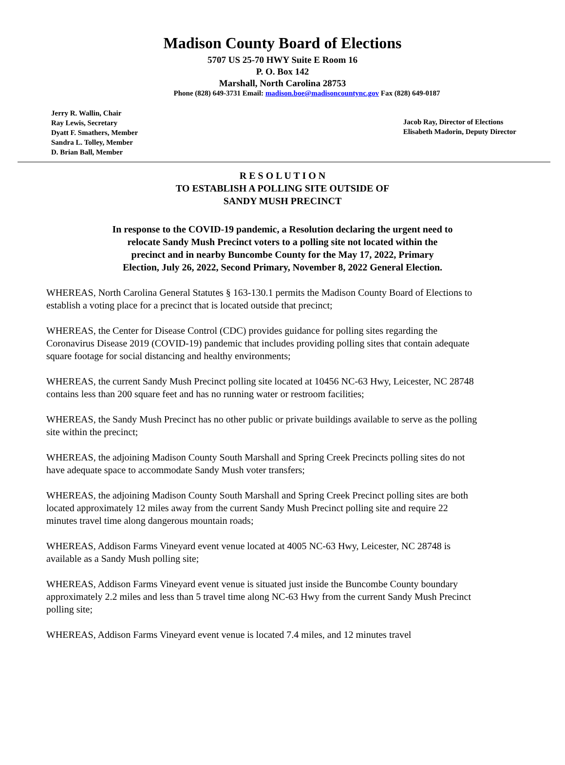Madison County Board of Elections
5707 US 25-70 HWY Suite E Room 16
P. O. Box 142
Marshall, North Carolina 28753
Phone (828) 649-3731 Email: madison.boe@madisoncountync.gov Fax (828) 649-0187
Jerry R. Wallin, Chair
Ray Lewis, Secretary
Dyatt F. Smathers, Member
Sandra L. Tolley, Member
D. Brian Ball, Member
Jacob Ray, Director of Elections
Elisabeth Madorin, Deputy Director
R E S O L U T I O N
TO ESTABLISH A POLLING SITE OUTSIDE OF
SANDY MUSH PRECINCT
In response to the COVID-19 pandemic, a Resolution declaring the urgent need to relocate Sandy Mush Precinct voters to a polling site not located within the precinct and in nearby Buncombe County for the May 17, 2022, Primary Election, July 26, 2022, Second Primary, November 8, 2022 General Election.
WHEREAS, North Carolina General Statutes § 163-130.1 permits the Madison County Board of Elections to establish a voting place for a precinct that is located outside that precinct;
WHEREAS, the Center for Disease Control (CDC) provides guidance for polling sites regarding the Coronavirus Disease 2019 (COVID-19) pandemic that includes providing polling sites that contain adequate square footage for social distancing and healthy environments;
WHEREAS, the current Sandy Mush Precinct polling site located at 10456 NC-63 Hwy, Leicester, NC 28748 contains less than 200 square feet and has no running water or restroom facilities;
WHEREAS, the Sandy Mush Precinct has no other public or private buildings available to serve as the polling site within the precinct;
WHEREAS, the adjoining Madison County South Marshall and Spring Creek Precincts polling sites do not have adequate space to accommodate Sandy Mush voter transfers;
WHEREAS, the adjoining Madison County South Marshall and Spring Creek Precinct polling sites are both located approximately 12 miles away from the current Sandy Mush Precinct polling site and require 22 minutes travel time along dangerous mountain roads;
WHEREAS, Addison Farms Vineyard event venue located at 4005 NC-63 Hwy, Leicester, NC 28748 is available as a Sandy Mush polling site;
WHEREAS, Addison Farms Vineyard event venue is situated just inside the Buncombe County boundary approximately 2.2 miles and less than 5 travel time along NC-63 Hwy from the current Sandy Mush Precinct polling site;
WHEREAS, Addison Farms Vineyard event venue is located 7.4 miles, and 12 minutes travel